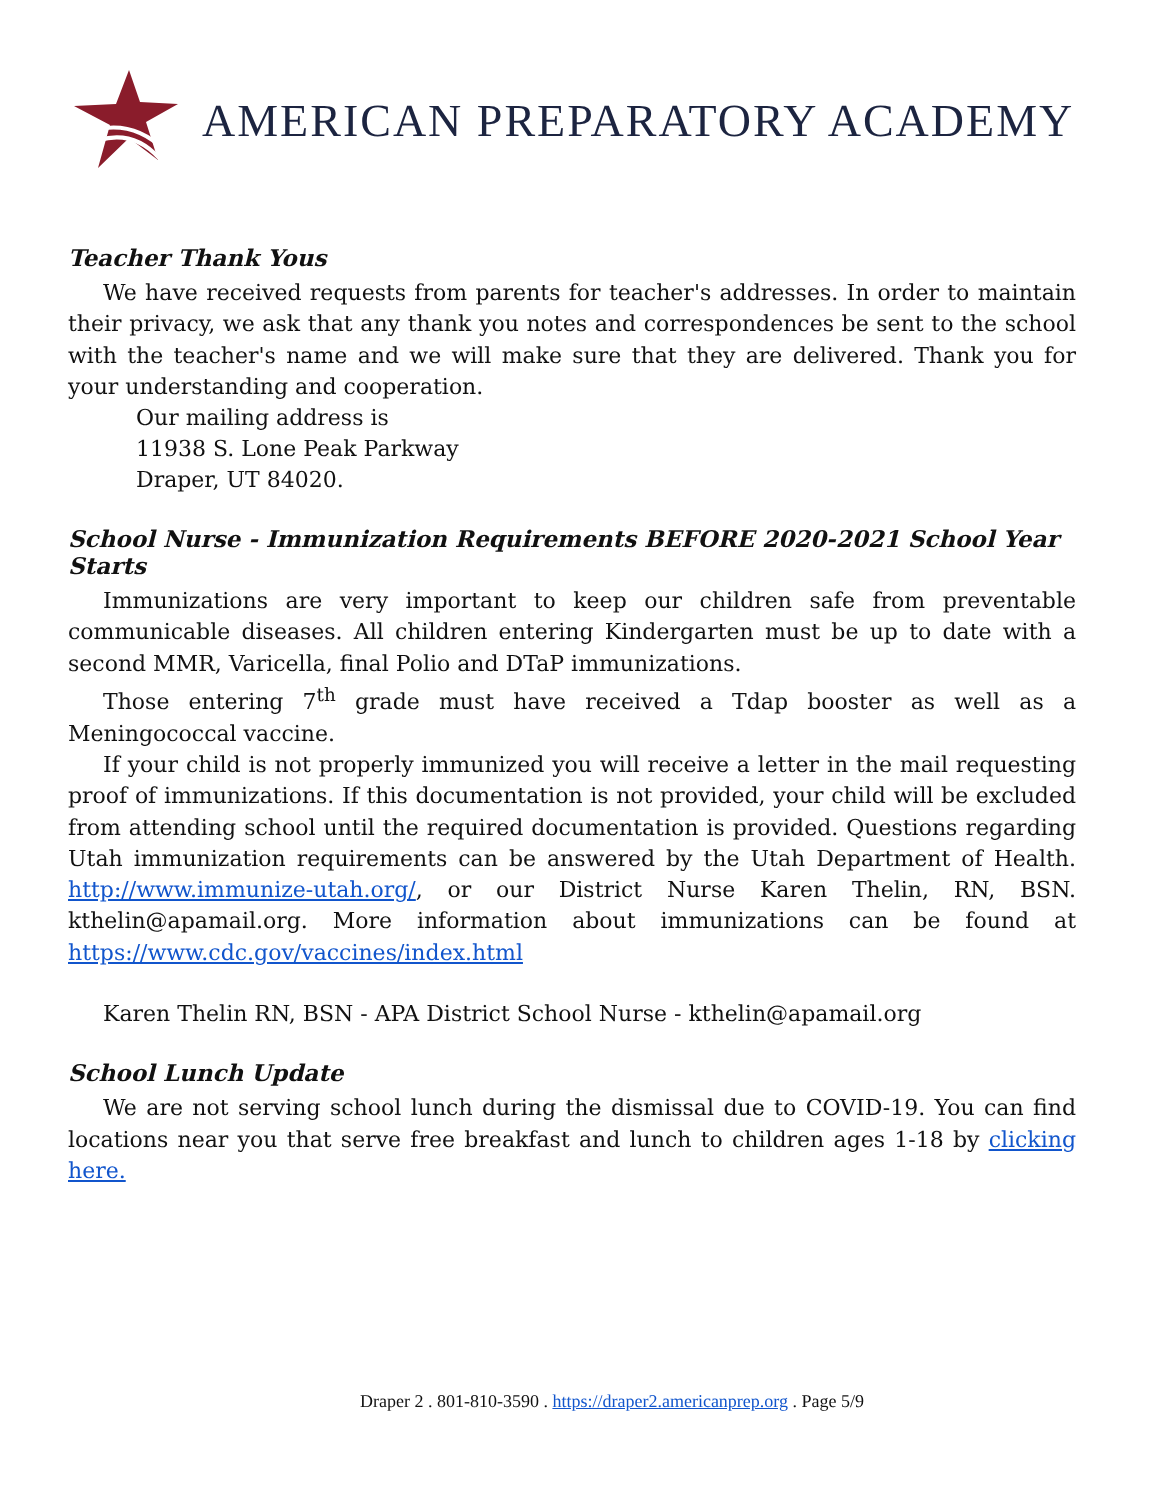AMERICAN PREPARATORY ACADEMY
Teacher Thank Yous
We have received requests from parents for teacher's addresses. In order to maintain their privacy, we ask that any thank you notes and correspondences be sent to the school with the teacher's name and we will make sure that they are delivered. Thank you for your understanding and cooperation.
Our mailing address is
11938 S. Lone Peak Parkway
Draper, UT 84020.
School Nurse - Immunization Requirements BEFORE 2020-2021 School Year Starts
Immunizations are very important to keep our children safe from preventable communicable diseases. All children entering Kindergarten must be up to date with a second MMR, Varicella, final Polio and DTaP immunizations.
Those entering 7<sup>th</sup> grade must have received a Tdap booster as well as a Meningococcal vaccine.
If your child is not properly immunized you will receive a letter in the mail requesting proof of immunizations. If this documentation is not provided, your child will be excluded from attending school until the required documentation is provided. Questions regarding Utah immunization requirements can be answered by the Utah Department of Health. http://www.immunize-utah.org/, or our District Nurse Karen Thelin, RN, BSN. kthelin@apamail.org. More information about immunizations can be found at https://www.cdc.gov/vaccines/index.html
Karen Thelin RN, BSN - APA District School Nurse - kthelin@apamail.org
School Lunch Update
We are not serving school lunch during the dismissal due to COVID-19. You can find locations near you that serve free breakfast and lunch to children ages 1-18 by clicking here.
Draper 2 . 801-810-3590 . https://draper2.americanprep.org . Page 5/9